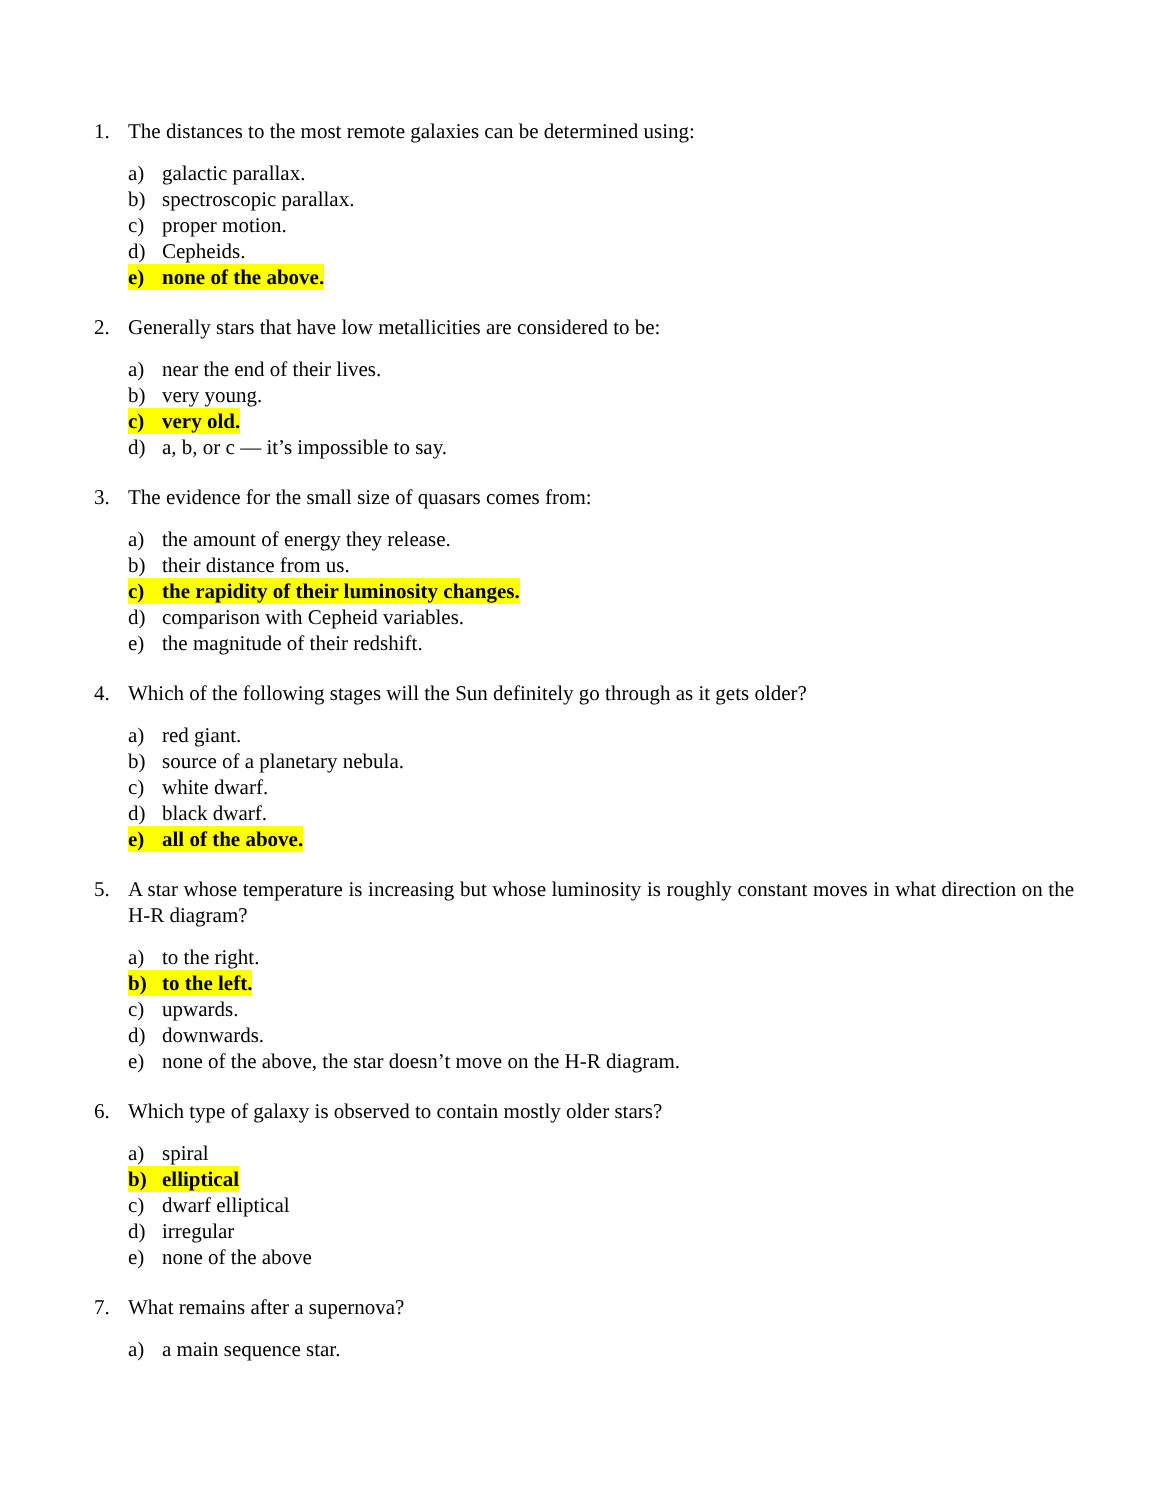1. The distances to the most remote galaxies can be determined using:
a) galactic parallax.
b) spectroscopic parallax.
c) proper motion.
d) Cepheids.
e) none of the above.
2. Generally stars that have low metallicities are considered to be:
a) near the end of their lives.
b) very young.
c) very old.
d) a, b, or c — it’s impossible to say.
3. The evidence for the small size of quasars comes from:
a) the amount of energy they release.
b) their distance from us.
c) the rapidity of their luminosity changes.
d) comparison with Cepheid variables.
e) the magnitude of their redshift.
4. Which of the following stages will the Sun definitely go through as it gets older?
a) red giant.
b) source of a planetary nebula.
c) white dwarf.
d) black dwarf.
e) all of the above.
5. A star whose temperature is increasing but whose luminosity is roughly constant moves in what direction on the H-R diagram?
a) to the right.
b) to the left.
c) upwards.
d) downwards.
e) none of the above, the star doesn’t move on the H-R diagram.
6. Which type of galaxy is observed to contain mostly older stars?
a) spiral
b) elliptical
c) dwarf elliptical
d) irregular
e) none of the above
7. What remains after a supernova?
a) a main sequence star.